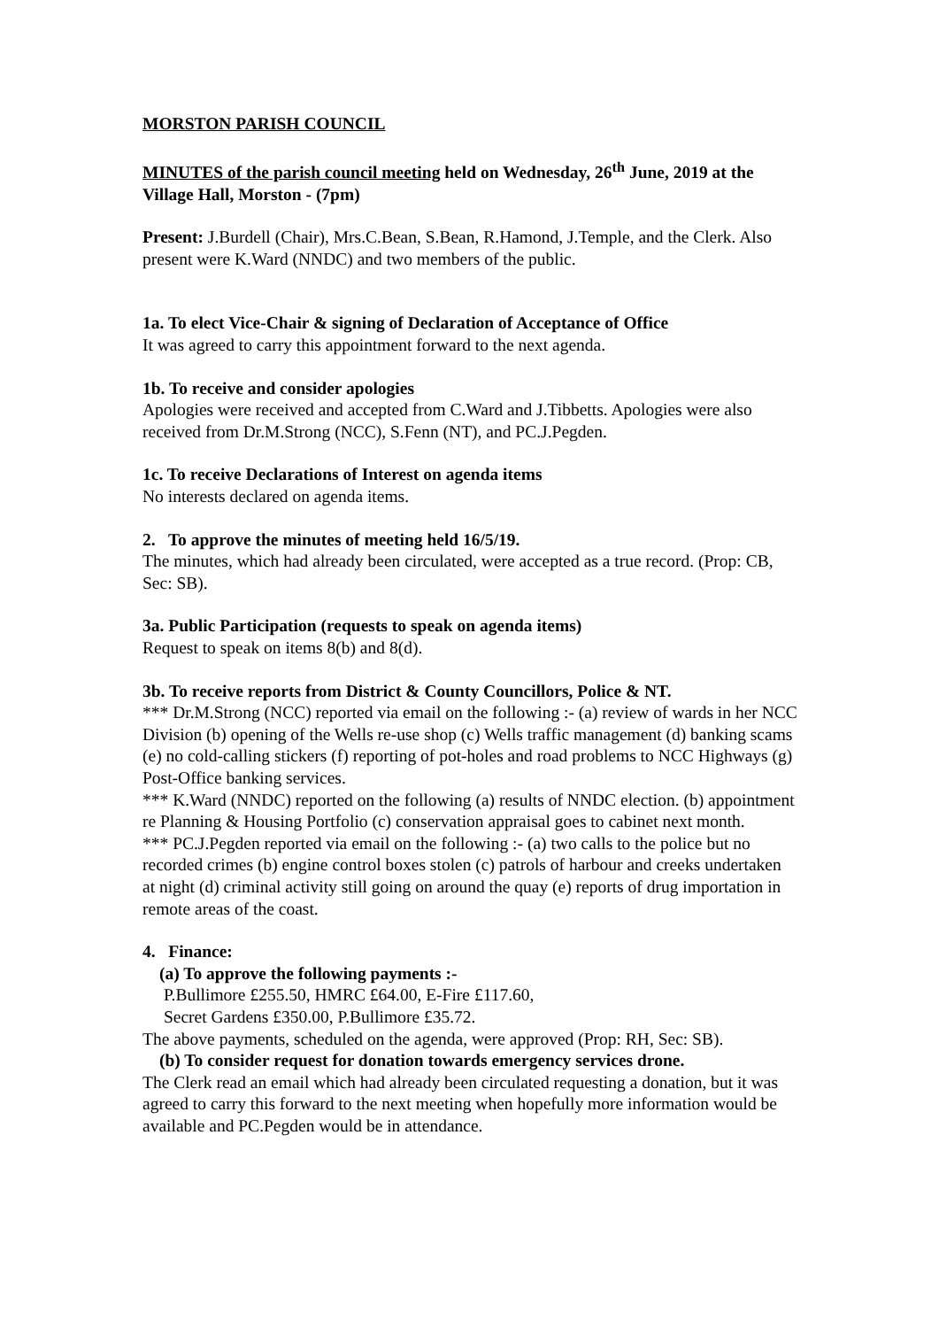MORSTON PARISH COUNCIL
MINUTES of the parish council meeting held on Wednesday, 26<sup>th</sup> June, 2019 at the Village Hall, Morston - (7pm)
Present: J.Burdell (Chair), Mrs.C.Bean, S.Bean, R.Hamond, J.Temple, and the Clerk. Also present were K.Ward (NNDC) and two members of the public.
1a. To elect Vice-Chair & signing of Declaration of Acceptance of Office
It was agreed to carry this appointment forward to the next agenda.
1b. To receive and consider apologies
Apologies were received and accepted from C.Ward and J.Tibbetts. Apologies were also received from Dr.M.Strong (NCC), S.Fenn (NT), and PC.J.Pegden.
1c. To receive Declarations of Interest on agenda items
No interests declared on agenda items.
2. To approve the minutes of meeting held 16/5/19.
The minutes, which had already been circulated, were accepted as a true record. (Prop: CB, Sec: SB).
3a. Public Participation (requests to speak on agenda items)
Request to speak on items 8(b) and 8(d).
3b. To receive reports from District & County Councillors, Police & NT.
*** Dr.M.Strong (NCC) reported via email on the following :- (a) review of wards in her NCC Division (b) opening of the Wells re-use shop (c) Wells traffic management (d) banking scams (e) no cold-calling stickers (f) reporting of pot-holes and road problems to NCC Highways (g) Post-Office banking services.
*** K.Ward (NNDC) reported on the following (a) results of NNDC election. (b) appointment re Planning & Housing Portfolio (c) conservation appraisal goes to cabinet next month.
*** PC.J.Pegden reported via email on the following :- (a) two calls to the police but no recorded crimes (b) engine control boxes stolen (c) patrols of harbour and creeks undertaken at night (d) criminal activity still going on around the quay (e) reports of drug importation in remote areas of the coast.
4. Finance:
(a) To approve the following payments :-
P.Bullimore £255.50, HMRC £64.00, E-Fire £117.60,
Secret Gardens £350.00, P.Bullimore £35.72.
The above payments, scheduled on the agenda, were approved (Prop: RH, Sec: SB).
(b) To consider request for donation towards emergency services drone.
The Clerk read an email which had already been circulated requesting a donation, but it was agreed to carry this forward to the next meeting when hopefully more information would be available and PC.Pegden would be in attendance.